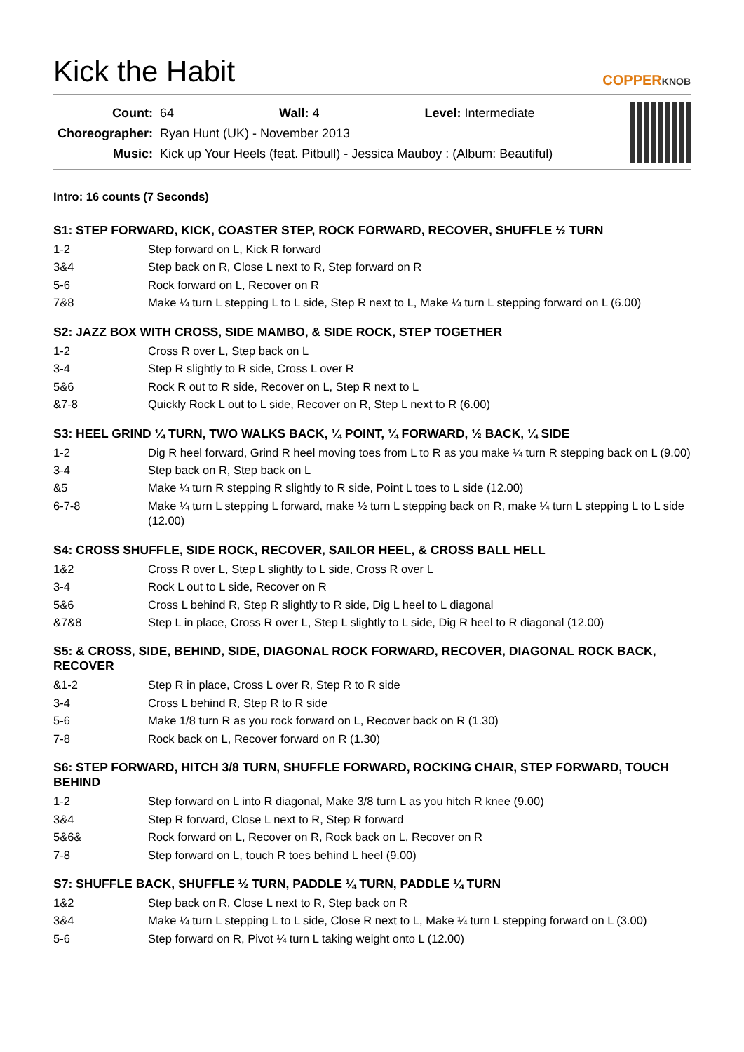Kick the Habit
COPPERKNOB
| Count: | 64 Wall: 4 Level: Intermediate |
| Choreographer: | Ryan Hunt (UK) - November 2013 |
| Music: | Kick up Your Heels (feat. Pitbull) - Jessica Mauboy : (Album: Beautiful) |
Intro: 16 counts (7 Seconds)
S1: STEP FORWARD, KICK, COASTER STEP, ROCK FORWARD, RECOVER, SHUFFLE ½ TURN
| 1-2 | Step forward on L, Kick R forward |
| 3&4 | Step back on R, Close L next to R, Step forward on R |
| 5-6 | Rock forward on L, Recover on R |
| 7&8 | Make ¼ turn L stepping L to L side, Step R next to L, Make ¼ turn L stepping forward on L (6.00) |
S2: JAZZ BOX WITH CROSS, SIDE MAMBO, & SIDE ROCK, STEP TOGETHER
| 1-2 | Cross R over L, Step back on L |
| 3-4 | Step R slightly to R side, Cross L over R |
| 5&6 | Rock R out to R side, Recover on L, Step R next to L |
| &7-8 | Quickly Rock L out to L side, Recover on R, Step L next to R (6.00) |
S3: HEEL GRIND ¼ TURN, TWO WALKS BACK, ¼ POINT, ¼ FORWARD, ½ BACK, ¼ SIDE
| 1-2 | Dig R heel forward, Grind R heel moving toes from L to R as you make ¼ turn R stepping back on L (9.00) |
| 3-4 | Step back on R, Step back on L |
| &5 | Make ¼ turn R stepping R slightly to R side, Point L toes to L side (12.00) |
| 6-7-8 | Make ¼ turn L stepping L forward, make ½ turn L stepping back on R, make ¼ turn L stepping L to L side (12.00) |
S4: CROSS SHUFFLE, SIDE ROCK, RECOVER, SAILOR HEEL, & CROSS BALL HELL
| 1&2 | Cross R over L, Step L slightly to L side, Cross R over L |
| 3-4 | Rock L out to L side, Recover on R |
| 5&6 | Cross L behind R, Step R slightly to R side, Dig L heel to L diagonal |
| &7&8 | Step L in place, Cross R over L, Step L slightly to L side, Dig R heel to R diagonal (12.00) |
S5: & CROSS, SIDE, BEHIND, SIDE, DIAGONAL ROCK FORWARD, RECOVER, DIAGONAL ROCK BACK, RECOVER
| &1-2 | Step R in place, Cross L over R, Step R to R side |
| 3-4 | Cross L behind R, Step R to R side |
| 5-6 | Make 1/8 turn R as you rock forward on L, Recover back on R (1.30) |
| 7-8 | Rock back on L, Recover forward on R (1.30) |
S6: STEP FORWARD, HITCH 3/8 TURN, SHUFFLE FORWARD, ROCKING CHAIR, STEP FORWARD, TOUCH BEHIND
| 1-2 | Step forward on L into R diagonal, Make 3/8 turn L as you hitch R knee (9.00) |
| 3&4 | Step R forward, Close L next to R, Step R forward |
| 5&6& | Rock forward on L, Recover on R, Rock back on L, Recover on R |
| 7-8 | Step forward on L, touch R toes behind L heel (9.00) |
S7: SHUFFLE BACK, SHUFFLE ½ TURN, PADDLE ¼ TURN, PADDLE ¼ TURN
| 1&2 | Step back on R, Close L next to R, Step back on R |
| 3&4 | Make ¼ turn L stepping L to L side, Close R next to L, Make ¼ turn L stepping forward on L (3.00) |
| 5-6 | Step forward on R, Pivot ¼ turn L taking weight onto L (12.00) |